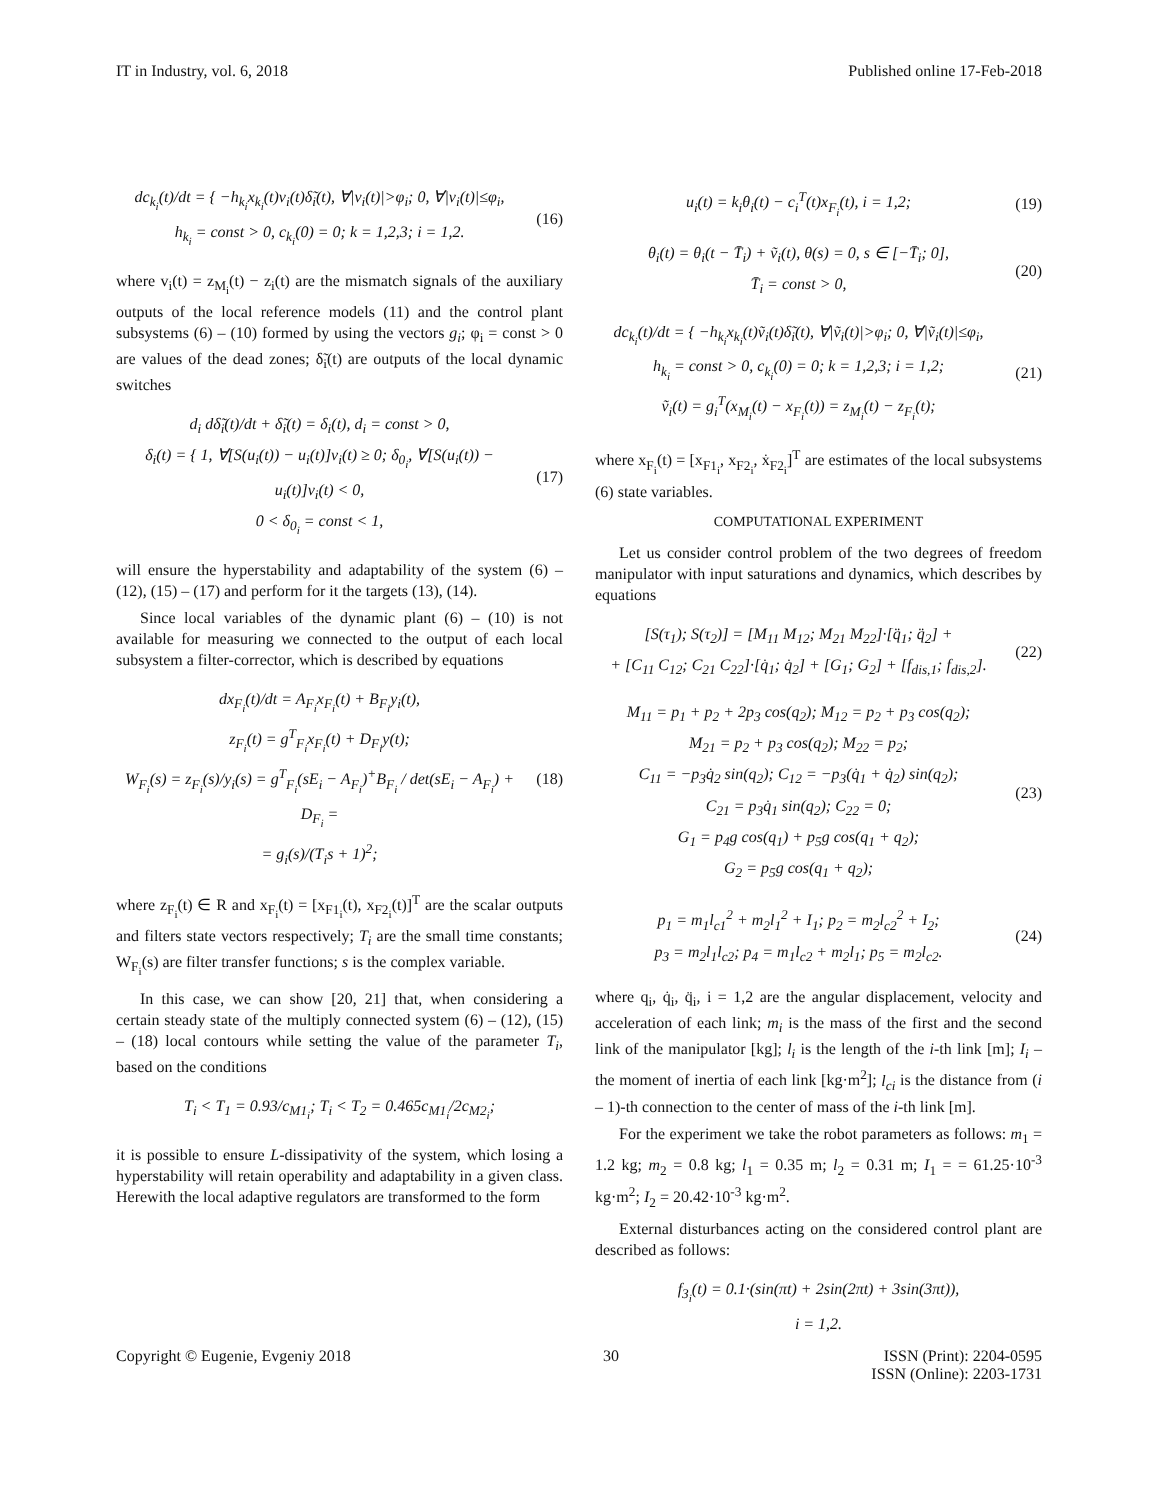IT in Industry, vol. 6, 2018 Published online 17-Feb-2018
dc<sub>k<sub>i</sub></sub>(t)/dt = { −h<sub>k<sub>i</sub></sub>x<sub>k<sub>i</sub></sub>(t)v<sub>i</sub>(t)δ̃<sub>i</sub>(t), ∀|v<sub>i</sub>(t)|>φ<sub>i</sub>; 0, ∀|v<sub>i</sub>(t)|≤φ<sub>i</sub>,
h<sub>k<sub>i</sub></sub> = const > 0, c<sub>k<sub>i</sub></sub>(0) = 0; k = 1,2,3; i = 1,2.
(16)
where v<sub>i</sub>(t) = z<sub>M<sub>i</sub></sub>(t) − z<sub>i</sub>(t) are the mismatch signals of the auxiliary outputs of the local reference models (11) and the control plant subsystems (6) – (10) formed by using the vectors g<sub>i</sub>; φ<sub>i</sub> = const > 0 are values of the dead zones; δ̃<sub>i</sub>(t) are outputs of the local dynamic switches
d<sub>i</sub> dδ̃<sub>i</sub>(t)/dt + δ̃<sub>i</sub>(t) = δ<sub>i</sub>(t), d<sub>i</sub> = const > 0,
δ<sub>i</sub>(t) = { 1, ∀[S(u<sub>i</sub>(t)) − u<sub>i</sub>(t)]v<sub>i</sub>(t) ≥ 0; δ<sub>0<sub>i</sub></sub>, ∀[S(u<sub>i</sub>(t)) − u<sub>i</sub>(t)]v<sub>i</sub>(t) < 0,
0 < δ<sub>0<sub>i</sub></sub> = const < 1,
(17)
will ensure the hyperstability and adaptability of the system (6) – (12), (15) – (17) and perform for it the targets (13), (14).
Since local variables of the dynamic plant (6) – (10) is not available for measuring we connected to the output of each local subsystem a filter-corrector, which is described by equations
dx<sub>F<sub>i</sub></sub>(t)/dt = A<sub>F<sub>i</sub></sub>x<sub>F<sub>i</sub></sub>(t) + B<sub>F<sub>i</sub></sub>y<sub>i</sub>(t),
z<sub>F<sub>i</sub></sub>(t) = g<sup>T</sup><sub>F<sub>i</sub></sub>x<sub>F<sub>i</sub></sub>(t) + D<sub>F<sub>i</sub></sub>y(t);
W<sub>F<sub>i</sub></sub>(s) = z<sub>F<sub>i</sub></sub>(s)/y<sub>i</sub>(s) = g<sup>T</sup><sub>F<sub>i</sub></sub>(sE<sub>i</sub> − A<sub>F<sub>i</sub></sub>)<sup>+</sup>B<sub>F<sub>i</sub></sub> / det(sE<sub>i</sub> − A<sub>F<sub>i</sub></sub>) + D<sub>F<sub>i</sub></sub> =
= g<sub>i</sub>(s)/(T<sub>i</sub>s + 1)<sup>2</sup>;
(18)
where z<sub>F<sub>i</sub></sub>(t) ∈ R and x<sub>F<sub>i</sub></sub>(t) = [x<sub>F1<sub>i</sub></sub>(t), x<sub>F2<sub>i</sub></sub>(t)]<sup>T</sup> are the scalar outputs and filters state vectors respectively; T<sub>i</sub> are the small time constants; W<sub>F<sub>i</sub></sub>(s) are filter transfer functions; s is the complex variable.
In this case, we can show [20, 21] that, when considering a certain steady state of the multiply connected system (6) – (12), (15) – (18) local contours while setting the value of the parameter T<sub>i</sub>, based on the conditions
T<sub>i</sub> < T<sub>1</sub> = 0.93/c<sub>M1<sub>i</sub></sub>; T<sub>i</sub> < T<sub>2</sub> = 0.465c<sub>M1<sub>i</sub></sub>/2c<sub>M2<sub>i</sub></sub>;
it is possible to ensure L-dissipativity of the system, which losing a hyperstability will retain operability and adaptability in a given class. Herewith the local adaptive regulators are transformed to the form
u<sub>i</sub>(t) = k<sub>i</sub>θ<sub>i</sub>(t) − c<sub>i</sub><sup>T</sup>(t)x<sub>F<sub>i</sub></sub>(t), i = 1,2;
(19)
θ<sub>i</sub>(t) = θ<sub>i</sub>(t − T̄<sub>i</sub>) + ṽ<sub>i</sub>(t), θ(s) = 0, s ∈ [−T̄<sub>i</sub>; 0],
T̄<sub>i</sub> = const > 0,
(20)
dc<sub>k<sub>i</sub></sub>(t)/dt = { −h<sub>k<sub>i</sub></sub>x<sub>k<sub>i</sub></sub>(t)ṽ<sub>i</sub>(t)δ̃<sub>i</sub>(t), ∀|ṽ<sub>i</sub>(t)|>φ<sub>i</sub>; 0, ∀|ṽ<sub>i</sub>(t)|≤φ<sub>i</sub>,
h<sub>k<sub>i</sub></sub> = const > 0, c<sub>k<sub>i</sub></sub>(0) = 0; k = 1,2,3; i = 1,2;
ṽ<sub>i</sub>(t) = g<sub>i</sub><sup>T</sup>(x<sub>M<sub>i</sub></sub>(t) − x<sub>F<sub>i</sub></sub>(t)) = z<sub>M<sub>i</sub></sub>(t) − z<sub>F<sub>i</sub></sub>(t);
(21)
where x<sub>F<sub>i</sub></sub>(t) = [x<sub>F1<sub>i</sub></sub>, x<sub>F2<sub>i</sub></sub>, ẋ<sub>F2<sub>i</sub></sub>]<sup>T</sup> are estimates of the local subsystems (6) state variables.
COMPUTATIONAL EXPERIMENT
Let us consider control problem of the two degrees of freedom manipulator with input saturations and dynamics, which describes by equations
[S(τ<sub>1</sub>); S(τ<sub>2</sub>)] = [M<sub>11</sub> M<sub>12</sub>; M<sub>21</sub> M<sub>22</sub>]·[q̈<sub>1</sub>; q̈<sub>2</sub>] +
+ [C<sub>11</sub> C<sub>12</sub>; C<sub>21</sub> C<sub>22</sub>]·[q̇<sub>1</sub>; q̇<sub>2</sub>] + [G<sub>1</sub>; G<sub>2</sub>] + [f<sub>dis,1</sub>; f<sub>dis,2</sub>].
(22)
M<sub>11</sub> = p<sub>1</sub> + p<sub>2</sub> + 2p<sub>3</sub> cos(q<sub>2</sub>); M<sub>12</sub> = p<sub>2</sub> + p<sub>3</sub> cos(q<sub>2</sub>);
M<sub>21</sub> = p<sub>2</sub> + p<sub>3</sub> cos(q<sub>2</sub>); M<sub>22</sub> = p<sub>2</sub>;
C<sub>11</sub> = −p<sub>3</sub>q̇<sub>2</sub> sin(q<sub>2</sub>); C<sub>12</sub> = −p<sub>3</sub>(q̇<sub>1</sub> + q̇<sub>2</sub>) sin(q<sub>2</sub>);
C<sub>21</sub> = p<sub>3</sub>q̇<sub>1</sub> sin(q<sub>2</sub>); C<sub>22</sub> = 0;
G<sub>1</sub> = p<sub>4</sub>g cos(q<sub>1</sub>) + p<sub>5</sub>g cos(q<sub>1</sub> + q<sub>2</sub>);
G<sub>2</sub> = p<sub>5</sub>g cos(q<sub>1</sub> + q<sub>2</sub>);
(23)
p<sub>1</sub> = m<sub>1</sub>l<sub>c1</sub><sup>2</sup> + m<sub>2</sub>l<sub>1</sub><sup>2</sup> + I<sub>1</sub>; p<sub>2</sub> = m<sub>2</sub>l<sub>c2</sub><sup>2</sup> + I<sub>2</sub>;
p<sub>3</sub> = m<sub>2</sub>l<sub>1</sub>l<sub>c2</sub>; p<sub>4</sub> = m<sub>1</sub>l<sub>c2</sub> + m<sub>2</sub>l<sub>1</sub>; p<sub>5</sub> = m<sub>2</sub>l<sub>c2</sub>.
(24)
where q<sub>i</sub>, q̇<sub>i</sub>, q̈<sub>i</sub>, i = 1,2 are the angular displacement, velocity and acceleration of each link; m<sub>i</sub> is the mass of the first and the second link of the manipulator [kg]; l<sub>i</sub> is the length of the i-th link [m]; I<sub>i</sub> – the moment of inertia of each link [kg·m<sup>2</sup>]; l<sub>ci</sub> is the distance from (i – 1)-th connection to the center of mass of the i-th link [m].
For the experiment we take the robot parameters as follows: m<sub>1</sub> = 1.2 kg; m<sub>2</sub> = 0.8 kg; l<sub>1</sub> = 0.35 m; l<sub>2</sub> = 0.31 m; I<sub>1</sub> = = 61.25·10<sup>-3</sup> kg·m<sup>2</sup>; I<sub>2</sub> = 20.42·10<sup>-3</sup> kg·m<sup>2</sup>.
External disturbances acting on the considered control plant are described as follows:
f<sub>3<sub>i</sub></sub>(t) = 0.1·(sin(πt) + 2sin(2πt) + 3sin(3πt)),
i = 1,2.
Copyright © Eugenie, Evgeniy 2018 30 ISSN (Print): 2204-0595
ISSN (Online): 2203-1731